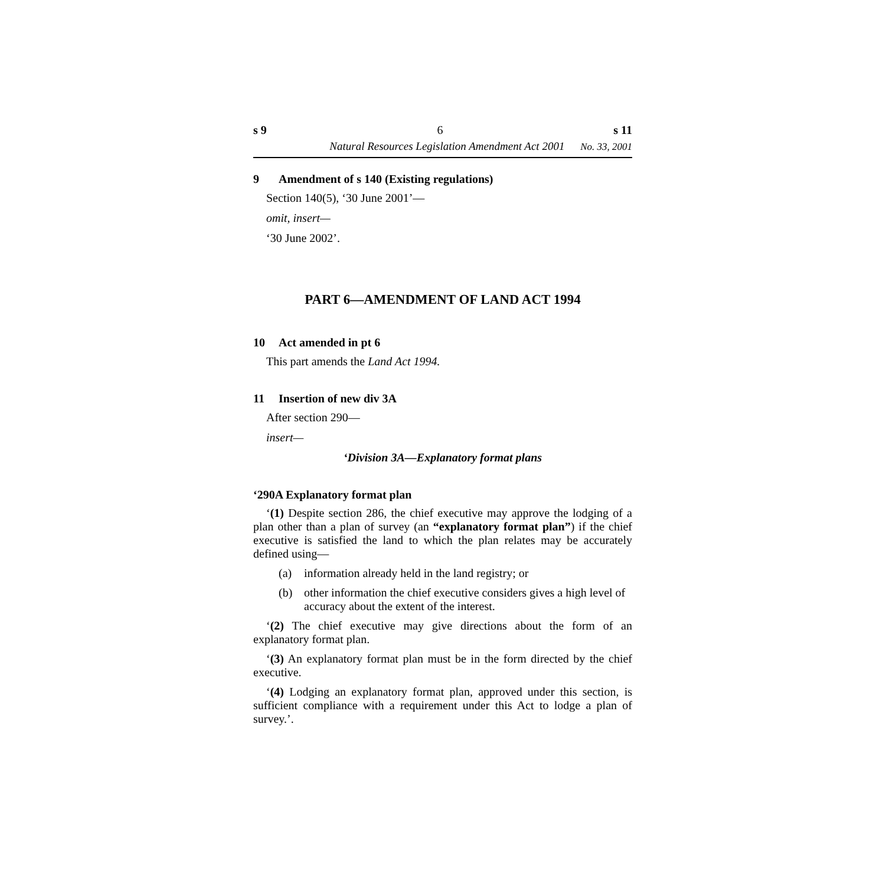s 9 6 s 11
Natural Resources Legislation Amendment Act 2001 No. 33, 2001
9 Amendment of s 140 (Existing regulations)
Section 140(5), ‘30 June 2001’—
omit, insert—
‘30 June 2002’.
PART 6—AMENDMENT OF LAND ACT 1994
10 Act amended in pt 6
This part amends the Land Act 1994.
11 Insertion of new div 3A
After section 290—
insert—
‘Division 3A—Explanatory format plans
‘290A Explanatory format plan
‘(1) Despite section 286, the chief executive may approve the lodging of a plan other than a plan of survey (an “explanatory format plan”) if the chief executive is satisfied the land to which the plan relates may be accurately defined using—
(a) information already held in the land registry; or
(b) other information the chief executive considers gives a high level of accuracy about the extent of the interest.
‘(2) The chief executive may give directions about the form of an explanatory format plan.
‘(3) An explanatory format plan must be in the form directed by the chief executive.
‘(4) Lodging an explanatory format plan, approved under this section, is sufficient compliance with a requirement under this Act to lodge a plan of survey.’.